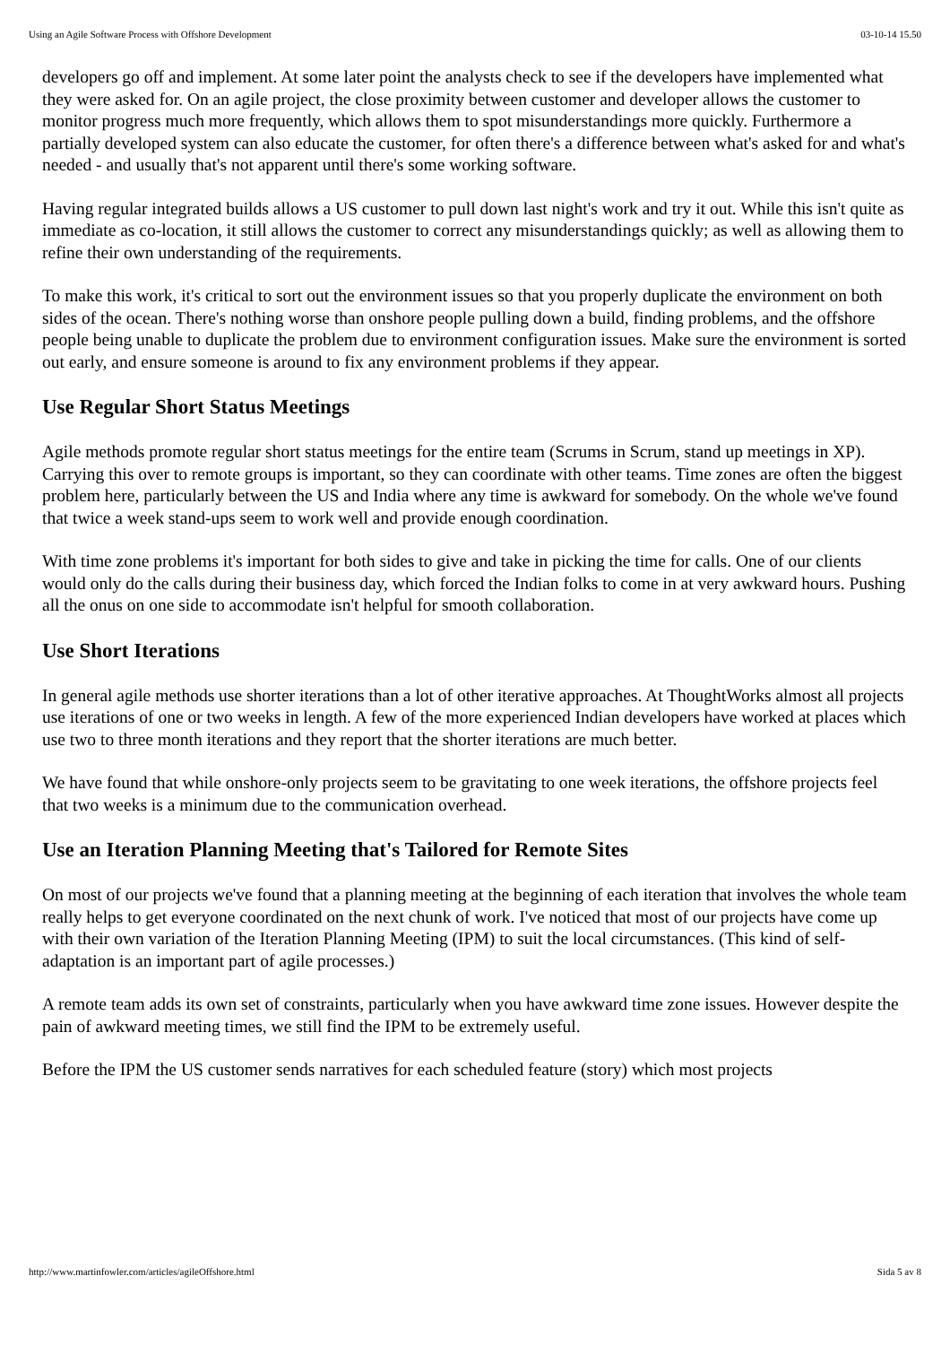Using an Agile Software Process with Offshore Development 03-10-14 15.50
developers go off and implement. At some later point the analysts check to see if the developers have implemented what they were asked for. On an agile project, the close proximity between customer and developer allows the customer to monitor progress much more frequently, which allows them to spot misunderstandings more quickly. Furthermore a partially developed system can also educate the customer, for often there's a difference between what's asked for and what's needed - and usually that's not apparent until there's some working software.
Having regular integrated builds allows a US customer to pull down last night's work and try it out. While this isn't quite as immediate as co-location, it still allows the customer to correct any misunderstandings quickly; as well as allowing them to refine their own understanding of the requirements.
To make this work, it's critical to sort out the environment issues so that you properly duplicate the environment on both sides of the ocean. There's nothing worse than onshore people pulling down a build, finding problems, and the offshore people being unable to duplicate the problem due to environment configuration issues. Make sure the environment is sorted out early, and ensure someone is around to fix any environment problems if they appear.
Use Regular Short Status Meetings
Agile methods promote regular short status meetings for the entire team (Scrums in Scrum, stand up meetings in XP). Carrying this over to remote groups is important, so they can coordinate with other teams. Time zones are often the biggest problem here, particularly between the US and India where any time is awkward for somebody. On the whole we've found that twice a week stand-ups seem to work well and provide enough coordination.
With time zone problems it's important for both sides to give and take in picking the time for calls. One of our clients would only do the calls during their business day, which forced the Indian folks to come in at very awkward hours. Pushing all the onus on one side to accommodate isn't helpful for smooth collaboration.
Use Short Iterations
In general agile methods use shorter iterations than a lot of other iterative approaches. At ThoughtWorks almost all projects use iterations of one or two weeks in length. A few of the more experienced Indian developers have worked at places which use two to three month iterations and they report that the shorter iterations are much better.
We have found that while onshore-only projects seem to be gravitating to one week iterations, the offshore projects feel that two weeks is a minimum due to the communication overhead.
Use an Iteration Planning Meeting that's Tailored for Remote Sites
On most of our projects we've found that a planning meeting at the beginning of each iteration that involves the whole team really helps to get everyone coordinated on the next chunk of work. I've noticed that most of our projects have come up with their own variation of the Iteration Planning Meeting (IPM) to suit the local circumstances. (This kind of self-adaptation is an important part of agile processes.)
A remote team adds its own set of constraints, particularly when you have awkward time zone issues. However despite the pain of awkward meeting times, we still find the IPM to be extremely useful.
Before the IPM the US customer sends narratives for each scheduled feature (story) which most projects
http://www.martinfowler.com/articles/agileOffshore.html Sida 5 av 8